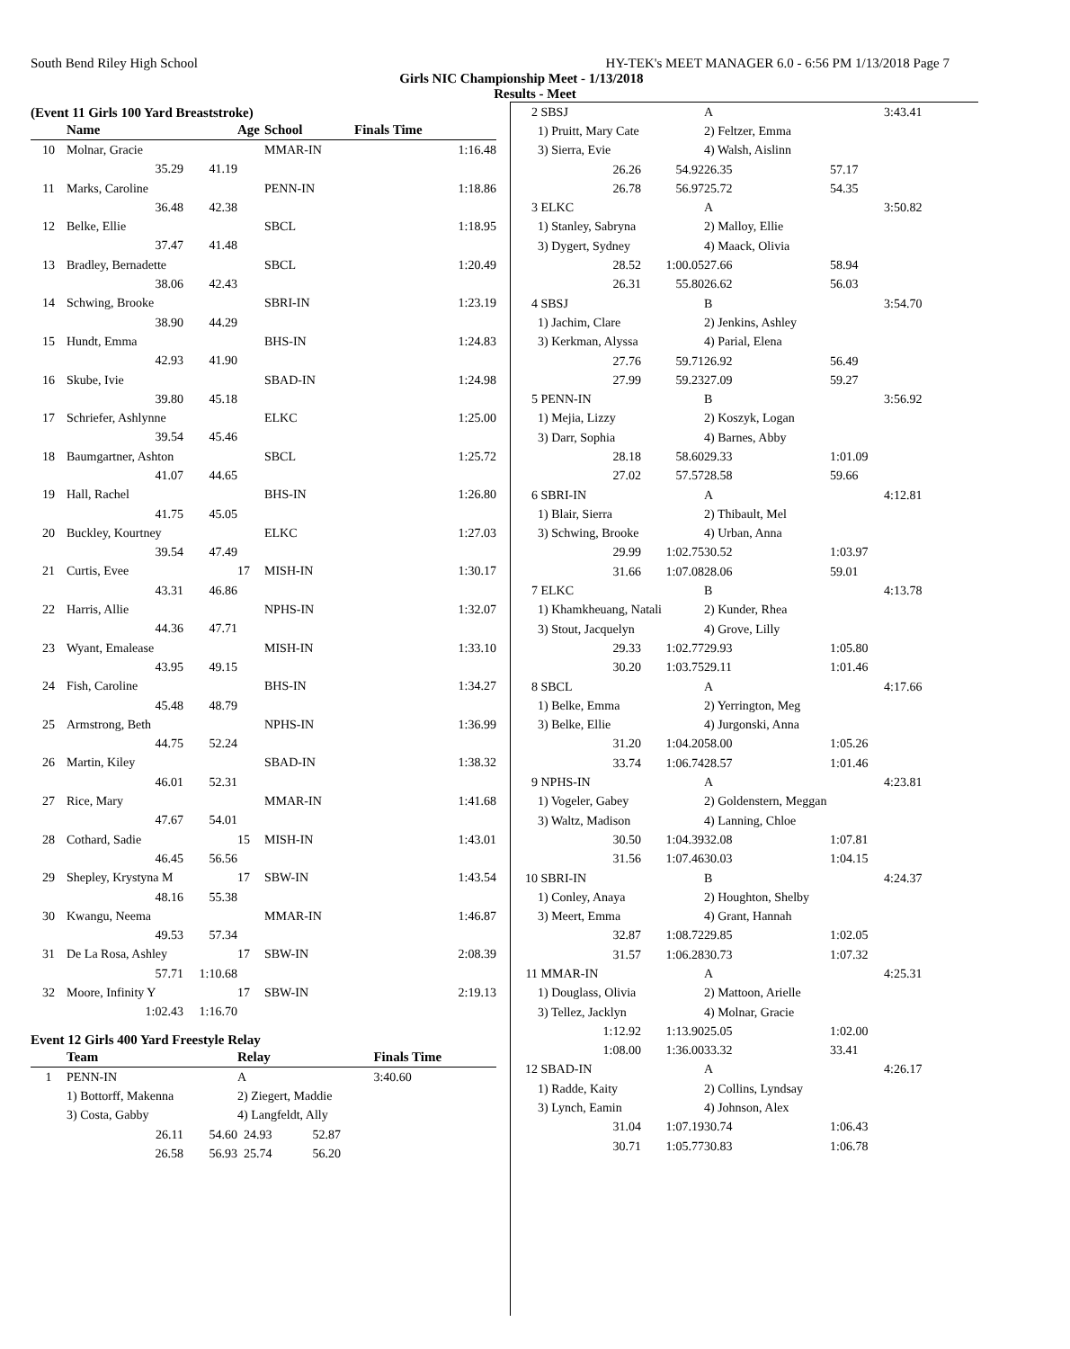South Bend Riley High School HY-TEK's MEET MANAGER 6.0 - 6:56 PM 1/13/2018 Page 7
Girls NIC Championship Meet - 1/13/2018
Results - Meet
(Event 11 Girls 100 Yard Breaststroke)
| | Name | | Age | School | Finals Time |
| --- | --- | --- | --- | --- | --- |
| 10 | Molnar, Gracie | | | MMAR-IN | 1:16.48 |
| | 35.29 | 41.19 | | | |
| 11 | Marks, Caroline | | | PENN-IN | 1:18.86 |
| | 36.48 | 42.38 | | | |
| 12 | Belke, Ellie | | | SBCL | 1:18.95 |
| | 37.47 | 41.48 | | | |
| 13 | Bradley, Bernadette | | | SBCL | 1:20.49 |
| | 38.06 | 42.43 | | | |
| 14 | Schwing, Brooke | | | SBRI-IN | 1:23.19 |
| | 38.90 | 44.29 | | | |
| 15 | Hundt, Emma | | | BHS-IN | 1:24.83 |
| | 42.93 | 41.90 | | | |
| 16 | Skube, Ivie | | | SBAD-IN | 1:24.98 |
| | 39.80 | 45.18 | | | |
| 17 | Schriefer, Ashlynne | | | ELKC | 1:25.00 |
| | 39.54 | 45.46 | | | |
| 18 | Baumgartner, Ashton | | | SBCL | 1:25.72 |
| | 41.07 | 44.65 | | | |
| 19 | Hall, Rachel | | | BHS-IN | 1:26.80 |
| | 41.75 | 45.05 | | | |
| 20 | Buckley, Kourtney | | | ELKC | 1:27.03 |
| | 39.54 | 47.49 | | | |
| 21 | Curtis, Evee | | 17 | MISH-IN | 1:30.17 |
| | 43.31 | 46.86 | | | |
| 22 | Harris, Allie | | | NPHS-IN | 1:32.07 |
| | 44.36 | 47.71 | | | |
| 23 | Wyant, Emalease | | | MISH-IN | 1:33.10 |
| | 43.95 | 49.15 | | | |
| 24 | Fish, Caroline | | | BHS-IN | 1:34.27 |
| | 45.48 | 48.79 | | | |
| 25 | Armstrong, Beth | | | NPHS-IN | 1:36.99 |
| | 44.75 | 52.24 | | | |
| 26 | Martin, Kiley | | | SBAD-IN | 1:38.32 |
| | 46.01 | 52.31 | | | |
| 27 | Rice, Mary | | | MMAR-IN | 1:41.68 |
| | 47.67 | 54.01 | | | |
| 28 | Cothard, Sadie | | 15 | MISH-IN | 1:43.01 |
| | 46.45 | 56.56 | | | |
| 29 | Shepley, Krystyna M | | 17 | SBW-IN | 1:43.54 |
| | 48.16 | 55.38 | | | |
| 30 | Kwangu, Neema | | | MMAR-IN | 1:46.87 |
| | 49.53 | 57.34 | | | |
| 31 | De La Rosa, Ashley | | 17 | SBW-IN | 2:08.39 |
| | 57.71 | 1:10.68 | | | |
| 32 | Moore, Infinity Y | | 17 | SBW-IN | 2:19.13 |
| | 1:02.43 | 1:16.70 | | | |
Event 12 Girls 400 Yard Freestyle Relay
| | Team | | Relay | | Finals Time |
| --- | --- | --- | --- | --- | --- |
| 1 | PENN-IN | | A | | 3:40.60 |
| | 1) Bottorff, Makenna | | 2) Ziegert, Maddie | | |
| | 3) Costa, Gabby | | 4) Langfeldt, Ally | | |
| | 26.11 | 54.60 | 24.93 | 52.87 | |
| | 26.58 | 56.93 | 25.74 | 56.20 | |
| 2 | SBSJ | | A | | 3:43.41 |
| | 1) Pruitt, Mary Cate | | 2) Feltzer, Emma | | |
| | 3) Sierra, Evie | | 4) Walsh, Aislinn | | |
| | 26.26 | 54.92 | 26.35 | 57.17 | |
| | 26.78 | 56.97 | 25.72 | 54.35 | |
| 3 | ELKC | | A | | 3:50.82 |
| | 1) Stanley, Sabryna | | 2) Malloy, Ellie | | |
| | 3) Dygert, Sydney | | 4) Maack, Olivia | | |
| | 28.52 | 1:00.05 | 27.66 | 58.94 | |
| | 26.31 | 55.80 | 26.62 | 56.03 | |
| 4 | SBSJ | | B | | 3:54.70 |
| | 1) Jachim, Clare | | 2) Jenkins, Ashley | | |
| | 3) Kerkman, Alyssa | | 4) Parial, Elena | | |
| | 27.76 | 59.71 | 26.92 | 56.49 | |
| | 27.99 | 59.23 | 27.09 | 59.27 | |
| 5 | PENN-IN | | B | | 3:56.92 |
| | 1) Mejia, Lizzy | | 2) Koszyk, Logan | | |
| | 3) Darr, Sophia | | 4) Barnes, Abby | | |
| | 28.18 | 58.60 | 29.33 | 1:01.09 | |
| | 27.02 | 57.57 | 28.58 | 59.66 | |
| 6 | SBRI-IN | | A | | 4:12.81 |
| | 1) Blair, Sierra | | 2) Thibault, Mel | | |
| | 3) Schwing, Brooke | | 4) Urban, Anna | | |
| | 29.99 | 1:02.75 | 30.52 | 1:03.97 | |
| | 31.66 | 1:07.08 | 28.06 | 59.01 | |
| 7 | ELKC | | B | | 4:13.78 |
| | 1) Khamkheuang, Natali | | 2) Kunder, Rhea | | |
| | 3) Stout, Jacquelyn | | 4) Grove, Lilly | | |
| | 29.33 | 1:02.77 | 29.93 | 1:05.80 | |
| | 30.20 | 1:03.75 | 29.11 | 1:01.46 | |
| 8 | SBCL | | A | | 4:17.66 |
| | 1) Belke, Emma | | 2) Yerrington, Meg | | |
| | 3) Belke, Ellie | | 4) Jurgonski, Anna | | |
| | 31.20 | 1:04.20 | 58.00 | 1:05.26 | |
| | 33.74 | 1:06.74 | 28.57 | 1:01.46 | |
| 9 | NPHS-IN | | A | | 4:23.81 |
| | 1) Vogeler, Gabey | | 2) Goldenstern, Meggan | | |
| | 3) Waltz, Madison | | 4) Lanning, Chloe | | |
| | 30.50 | 1:04.39 | 32.08 | 1:07.81 | |
| | 31.56 | 1:07.46 | 30.03 | 1:04.15 | |
| 10 | SBRI-IN | | B | | 4:24.37 |
| | 1) Conley, Anaya | | 2) Houghton, Shelby | | |
| | 3) Meert, Emma | | 4) Grant, Hannah | | |
| | 32.87 | 1:08.72 | 29.85 | 1:02.05 | |
| | 31.57 | 1:06.28 | 30.73 | 1:07.32 | |
| 11 | MMAR-IN | | A | | 4:25.31 |
| | 1) Douglass, Olivia | | 2) Mattoon, Arielle | | |
| | 3) Tellez, Jacklyn | | 4) Molnar, Gracie | | |
| | 1:12.92 | 1:13.90 | 25.05 | 1:02.00 | |
| | 1:08.00 | 1:36.00 | 33.32 | 33.41 | |
| 12 | SBAD-IN | | A | | 4:26.17 |
| | 1) Radde, Kaity | | 2) Collins, Lyndsay | | |
| | 3) Lynch, Eamin | | 4) Johnson, Alex | | |
| | 31.04 | 1:07.19 | 30.74 | 1:06.43 | |
| | 30.71 | 1:05.77 | 30.83 | 1:06.78 | |